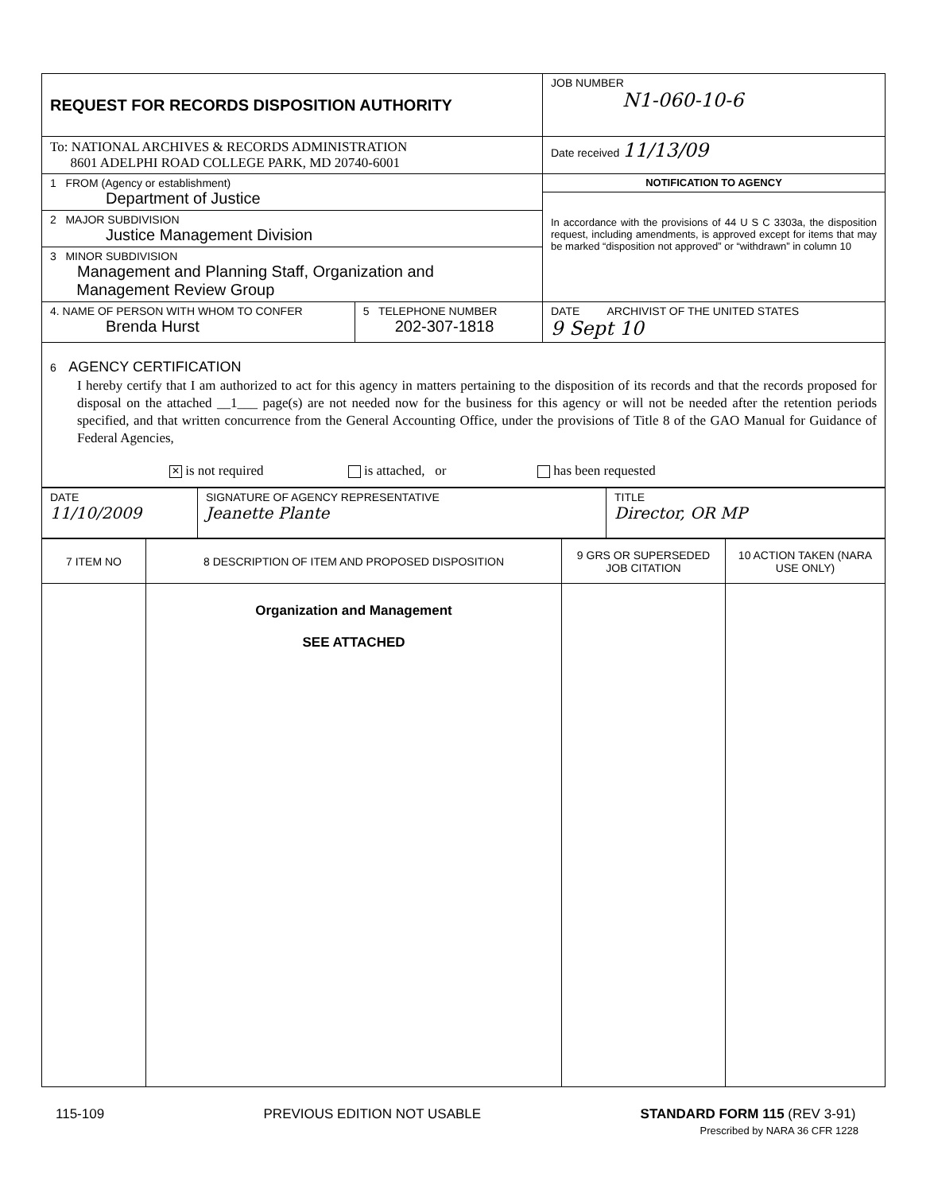| REQUEST FOR RECORDS DISPOSITION AUTHORITY | | JOB NUMBER N1-060-10-6 |
| To: NATIONAL ARCHIVES & RECORDS ADMINISTRATION 8601 ADELPHI ROAD COLLEGE PARK, MD 20740-6001 | | Date received 11/13/09 |
| 1 FROM (Agency or establishment) Department of Justice | | NOTIFICATION TO AGENCY In accordance with the provisions of 44 U S C 3303a, the disposition request, including amendments, is approved except for items that may be marked “disposition not approved” or “withdrawn” in column 10 |
| 2 MAJOR SUBDIVISION Justice Management Division | | |
| 3 MINOR SUBDIVISION Management and Planning Staff, Organization and Management Review Group | | |
| 4. NAME OF PERSON WITH WHOM TO CONFER Brenda Hurst | 5 TELEPHONE NUMBER 202-307-1818 | DATE ARCHIVIST OF THE UNITED STATES 9 Sept 10 |
| 6 AGENCY CERTIFICATION I hereby certify that I am authorized to act for this agency in matters pertaining to the disposition of its records and that the records proposed for disposal on the attached __1___ page(s) are not needed now for the business for this agency or will not be needed after the retention periods specified, and that written concurrence from the General Accounting Office, under the provisions of Title 8 of the GAO Manual for Guidance of Federal Agencies, ✕ is not required is attached, or has been requested | | |
| DATE 11/10/2009 | SIGNATURE OF AGENCY REPRESENTATIVE Jeanette Plante | TITLE Director, OR MP |
| 7 ITEM NO | 8 DESCRIPTION OF ITEM AND PROPOSED DISPOSITION | 9 GRS OR SUPERSEDED JOB CITATION | 10 ACTION TAKEN (NARA USE ONLY) |
| --- | --- | --- | --- |
| | Organization and Management SEE ATTACHED | | |
115-109 PREVIOUS EDITION NOT USABLE STANDARD FORM 115 (REV 3-91)
Prescribed by NARA 36 CFR 1228